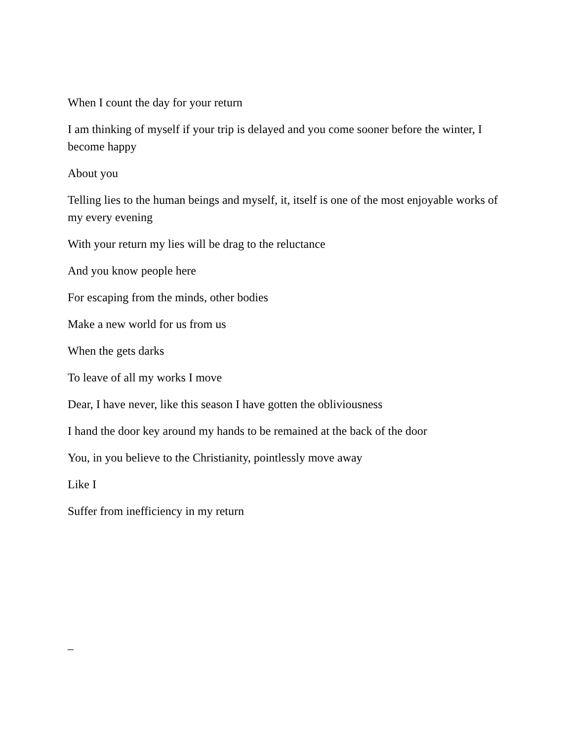When I count the day for your return
I am thinking of myself if your trip is delayed and you come sooner before the winter, I become happy
About you
Telling lies to the human beings and myself, it, itself is one of the most enjoyable works of my every evening
With your return my lies will be drag to the reluctance
And you know people here
For escaping from the minds, other bodies
Make a new world for us from us
When the gets darks
To leave of all my works I move
Dear, I have never, like this season I have gotten the obliviousness
I hand the door key around my hands to be remained at the back of the door
You, in you believe to the Christianity, pointlessly move away
Like I
Suffer from inefficiency in my return
_